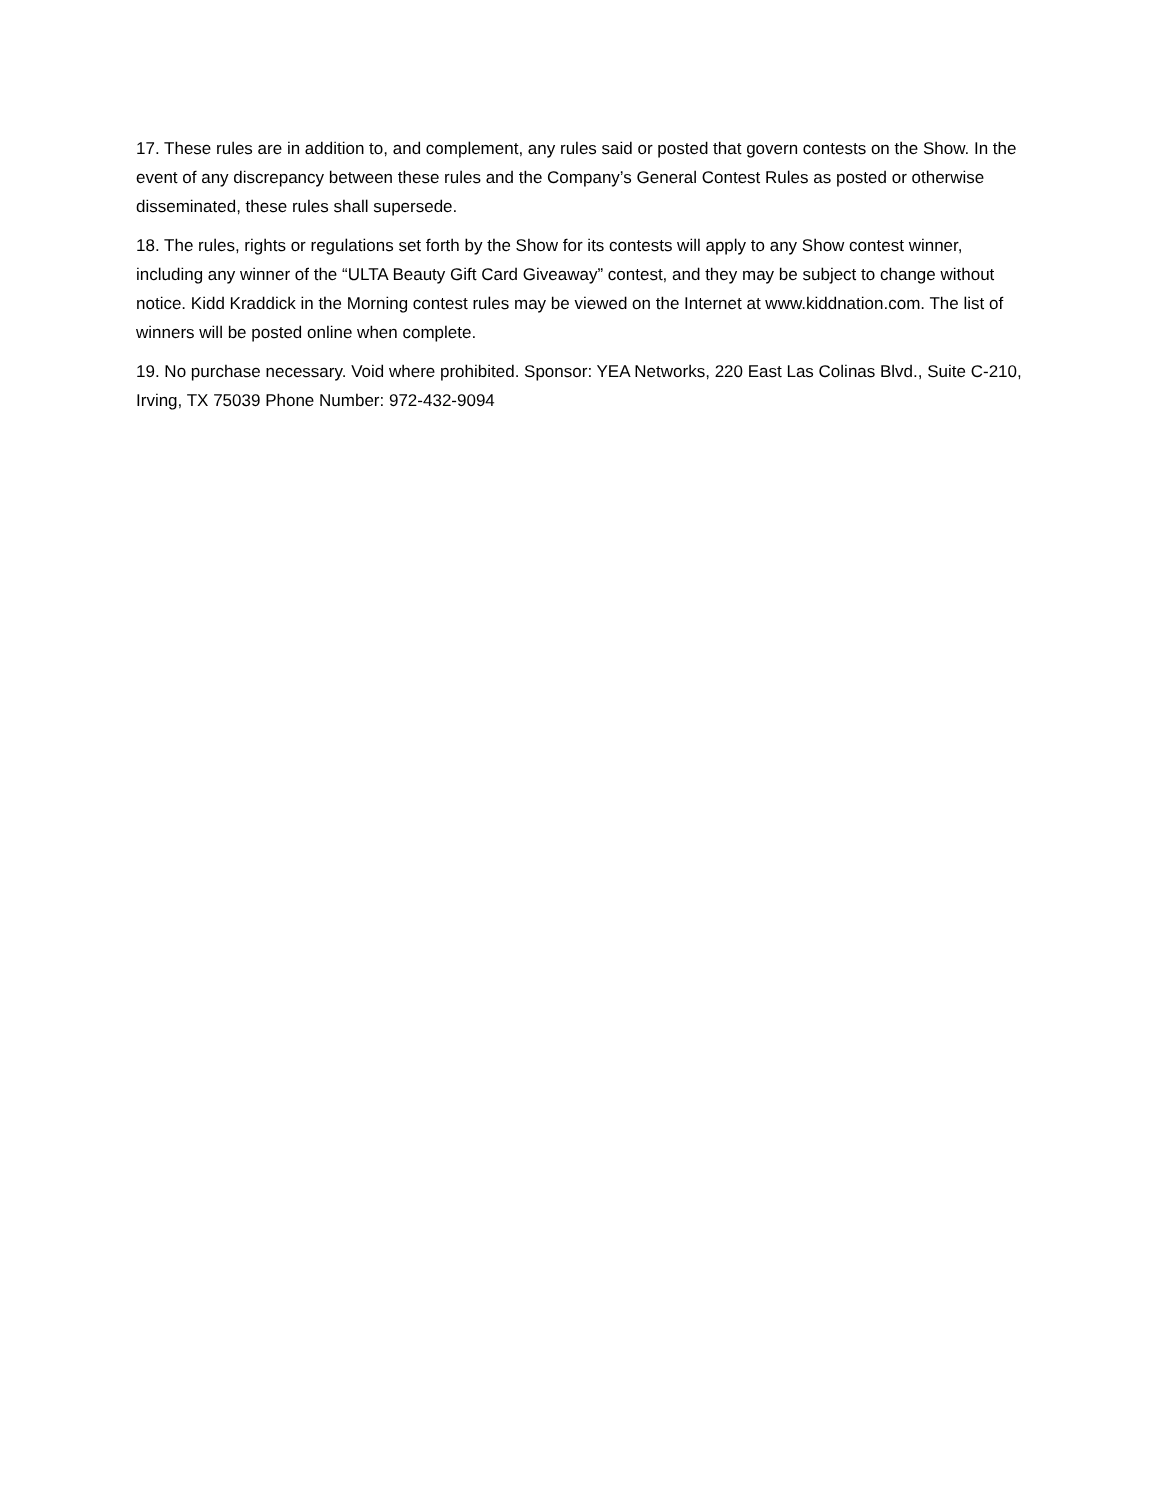17. These rules are in addition to, and complement, any rules said or posted that govern contests on the Show. In the event of any discrepancy between these rules and the Company’s General Contest Rules as posted or otherwise disseminated, these rules shall supersede.
18. The rules, rights or regulations set forth by the Show for its contests will apply to any Show contest winner, including any winner of the “ULTA Beauty Gift Card Giveaway” contest, and they may be subject to change without notice. Kidd Kraddick in the Morning contest rules may be viewed on the Internet at www.kiddnation.com. The list of winners will be posted online when complete.
19. No purchase necessary. Void where prohibited. Sponsor: YEA Networks, 220 East Las Colinas Blvd., Suite C-210, Irving, TX 75039 Phone Number: 972-432-9094